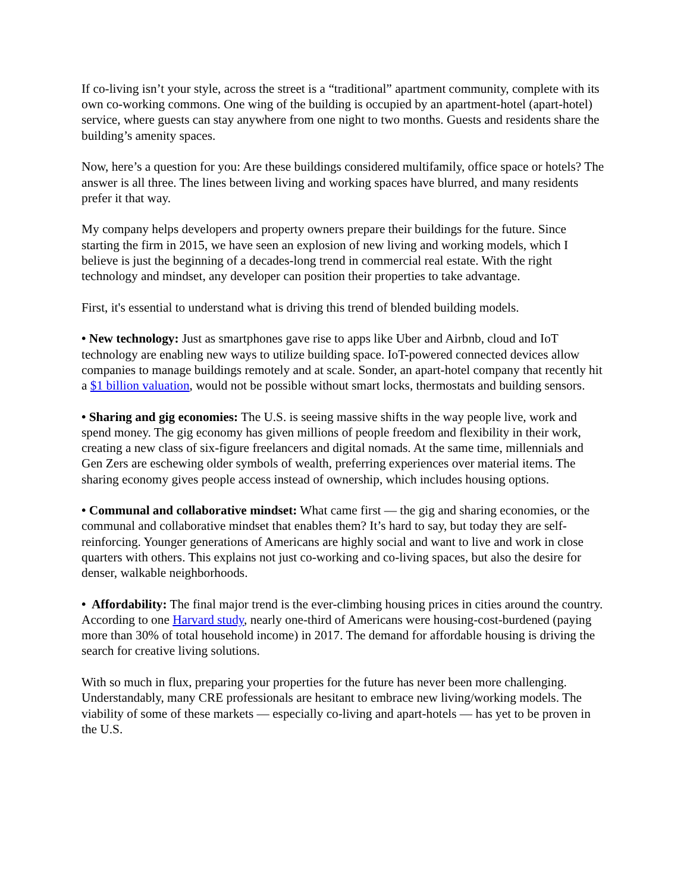If co-living isn’t your style, across the street is a “traditional” apartment community, complete with its own co-working commons. One wing of the building is occupied by an apartment-hotel (apart-hotel) service, where guests can stay anywhere from one night to two months. Guests and residents share the building’s amenity spaces.
Now, here’s a question for you: Are these buildings considered multifamily, office space or hotels? The answer is all three. The lines between living and working spaces have blurred, and many residents prefer it that way.
My company helps developers and property owners prepare their buildings for the future. Since starting the firm in 2015, we have seen an explosion of new living and working models, which I believe is just the beginning of a decades-long trend in commercial real estate. With the right technology and mindset, any developer can position their properties to take advantage.
First, it's essential to understand what is driving this trend of blended building models.
• New technology: Just as smartphones gave rise to apps like Uber and Airbnb, cloud and IoT technology are enabling new ways to utilize building space. IoT-powered connected devices allow companies to manage buildings remotely and at scale. Sonder, an apart-hotel company that recently hit a $1 billion valuation, would not be possible without smart locks, thermostats and building sensors.
• Sharing and gig economies: The U.S. is seeing massive shifts in the way people live, work and spend money. The gig economy has given millions of people freedom and flexibility in their work, creating a new class of six-figure freelancers and digital nomads. At the same time, millennials and Gen Zers are eschewing older symbols of wealth, preferring experiences over material items. The sharing economy gives people access instead of ownership, which includes housing options.
• Communal and collaborative mindset: What came first — the gig and sharing economies, or the communal and collaborative mindset that enables them? It’s hard to say, but today they are self-reinforcing. Younger generations of Americans are highly social and want to live and work in close quarters with others. This explains not just co-working and co-living spaces, but also the desire for denser, walkable neighborhoods.
• Affordability: The final major trend is the ever-climbing housing prices in cities around the country. According to one Harvard study, nearly one-third of Americans were housing-cost-burdened (paying more than 30% of total household income) in 2017. The demand for affordable housing is driving the search for creative living solutions.
With so much in flux, preparing your properties for the future has never been more challenging. Understandably, many CRE professionals are hesitant to embrace new living/working models. The viability of some of these markets — especially co-living and apart-hotels — has yet to be proven in the U.S.